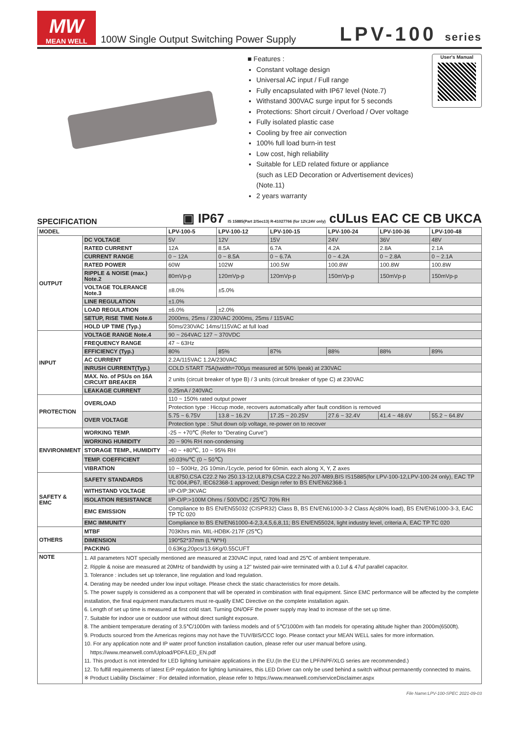MW
MEAN WELL
100W Single Output Switching Power Supply
LPV-100 series
■ Features :
Constant voltage design
Universal AC input / Full range
Fully encapsulated with IP67 level (Note.7)
Withstand 300VAC surge input for 5 seconds
Protections: Short circuit / Overload / Over voltage
Fully isolated plastic case
Cooling by free air convection
100% full load burn-in test
Low cost, high reliability
Suitable for LED related fixture or appliance
(such as LED Decoration or Advertisement devices)(Note.11)
2 years warranty
User's Manual
SPECIFICATION
▣ IP67 IS 15885(Part 2/Sec13) R-41027766 (for 12V,24V only) cULus EAC CE CB UKCA
| MODEL | | LPV-100-5 | LPV-100-12 | LPV-100-15 | LPV-100-24 | LPV-100-36 | LPV-100-48 |
| --- | --- | --- | --- | --- | --- | --- | --- |
| OUTPUT | DC VOLTAGE | 5V | 12V | 15V | 24V | 36V | 48V |
| | RATED CURRENT | 12A | 8.5A | 6.7A | 4.2A | 2.8A | 2.1A |
| | CURRENT RANGE | 0 ~ 12A | 0 ~ 8.5A | 0 ~ 6.7A | 0 ~ 4.2A | 0 ~ 2.8A | 0 ~ 2.1A |
| | RATED POWER | 60W | 102W | 100.5W | 100.8W | 100.8W | 100.8W |
| | RIPPLE & NOISE (max.) Note.2 | 80mVp-p | 120mVp-p | 120mVp-p | 150mVp-p | 150mVp-p | 150mVp-p |
| | VOLTAGE TOLERANCE Note.3 | ±8.0% | ±5.0% | | | | |
| | LINE REGULATION | ±1.0% | | | | | |
| | LOAD REGULATION | ±6.0% | ±2.0% | | | | |
| | SETUP, RISE TIME Note.6 | 2000ms, 25ms / 230VAC 2000ms, 25ms / 115VAC | | | | | |
| | HOLD UP TIME (Typ.) | 50ms/230VAC 14ms/115VAC at full load | | | | | |
| INPUT | VOLTAGE RANGE Note.4 | 90 ~ 264VAC 127 ~ 370VDC | | | | | |
| | FREQUENCY RANGE | 47 ~ 63Hz | | | | | |
| | EFFICIENCY (Typ.) | 80% | 85% | 87% | 88% | 88% | 89% |
| | AC CURRENT | 2.2A/115VAC 1.2A/230VAC | | | | | |
| | INRUSH CURRENT(Typ.) | COLD START 75A(twidth=700μs measured at 50% Ipeak) at 230VAC | | | | | |
| | MAX. No. of PSUs on 16A CIRCUIT BREAKER | 2 units (circuit breaker of type B) / 3 units (circuit breaker of type C) at 230VAC | | | | | |
| | LEAKAGE CURRENT | 0.25mA / 240VAC | | | | | |
| PROTECTION | OVERLOAD | 110 ~ 150% rated output power | | | | | |
| | | Protection type : Hiccup mode, recovers automatically after fault condition is removed | | | | | |
| | OVER VOLTAGE | 5.75 ~ 6.75V | 13.8 ~ 16.2V | 17.25 ~ 20.25V | 27.6 ~ 32.4V | 41.4 ~ 48.6V | 55.2 ~ 64.8V |
| | | Protection type : Shut down o/p voltage, re-power on to recover | | | | | |
| ENVIRONMENT | WORKING TEMP. | -25 ~ +70℃ (Refer to "Derating Curve") | | | | | |
| | WORKING HUMIDITY | 20 ~ 90% RH non-condensing | | | | | |
| | STORAGE TEMP., HUMIDITY | -40 ~ +80℃, 10 ~ 95% RH | | | | | |
| | TEMP. COEFFICIENT | ±0.03%/℃ (0 ~ 50℃) | | | | | |
| | VIBRATION | 10 ~ 500Hz, 2G 10min./1cycle, period for 60min. each along X, Y, Z axes | | | | | |
| SAFETY & EMC | SAFETY STANDARDS | UL8750,CSA C22.2 No 250.13-12,UL879,CSA C22.2 No.207-M89,BIS IS15885(for LPV-100-12,LPV-100-24 only), EAC TP TC 004,IP67, IEC62368-1 approved; Design refer to BS EN/EN62368-1 | | | | | |
| | WITHSTAND VOLTAGE | I/P-O/P:3KVAC | | | | | |
| | ISOLATION RESISTANCE | I/P-O/P:>100M Ohms / 500VDC / 25℃/ 70% RH | | | | | |
| | EMC EMISSION | Compliance to BS EN/EN55032 (CISPR32) Class B, BS EN/EN61000-3-2 Class A(≤80% load), BS EN/EN61000-3-3, EAC TP TC 020 | | | | | |
| | EMC IMMUNITY | Compliance to BS EN/EN61000-4-2,3,4,5,6,8,11; BS EN/EN55024, light industry level, criteria A, EAC TP TC 020 | | | | | |
| OTHERS | MTBF | 703Khrs min. MIL-HDBK-217F (25℃) | | | | | |
| | DIMENSION | 190*52*37mm (L*W*H) | | | | | |
| | PACKING | 0.63Kg;20pcs/13.6Kg/0.55CUFT | | | | | |
| NOTE | 1. All parameters NOT specially mentioned are measured at 230VAC input, rated load and 25℃ of ambient temperature. 2. Ripple & noise are measured at 20MHz of bandwidth by using a 12" twisted pair-wire terminated with a 0.1uf & 47uf parallel capacitor. 3. Tolerance : includes set up tolerance, line regulation and load regulation. 4. Derating may be needed under low input voltage. Please check the static characteristics for more details. 5. The power supply is considered as a component that will be operated in combination with final equipment. Since EMC performance will be affected by the complete installation, the final equipment manufacturers must re-qualify EMC Directive on the complete installation again. 6. Length of set up time is measured at first cold start. Turning ON/OFF the power supply may lead to increase of the set up time. 7. Suitable for indoor use or outdoor use without direct sunlight exposure. 8. The ambient temperature derating of 3.5℃/1000m with fanless models and of 5℃/1000m with fan models for operating altitude higher than 2000m(6500ft). 9. Products sourced from the Americas regions may not have the TUV/BIS/CCC logo. Please contact your MEAN WELL sales for more information. 10. For any application note and IP water proof function installation caution, please refer our user manual before using. https://www.meanwell.com/Upload/PDF/LED_EN.pdf 11. This product is not intended for LED lighting luminaire applications in the EU.(In the EU the LPF/NPF/XLG series are recommended.) 12. To fulfill requirements of latest ErP regulation for lighting luminaires, this LED Driver can only be used behind a switch without permanently connected to mains. ※ Product Liability Disclaimer : For detailed information, please refer to https://www.meanwell.com/serviceDisclaimer.aspx | | | | | | |
File Name:LPV-100-SPEC 2021-09-03